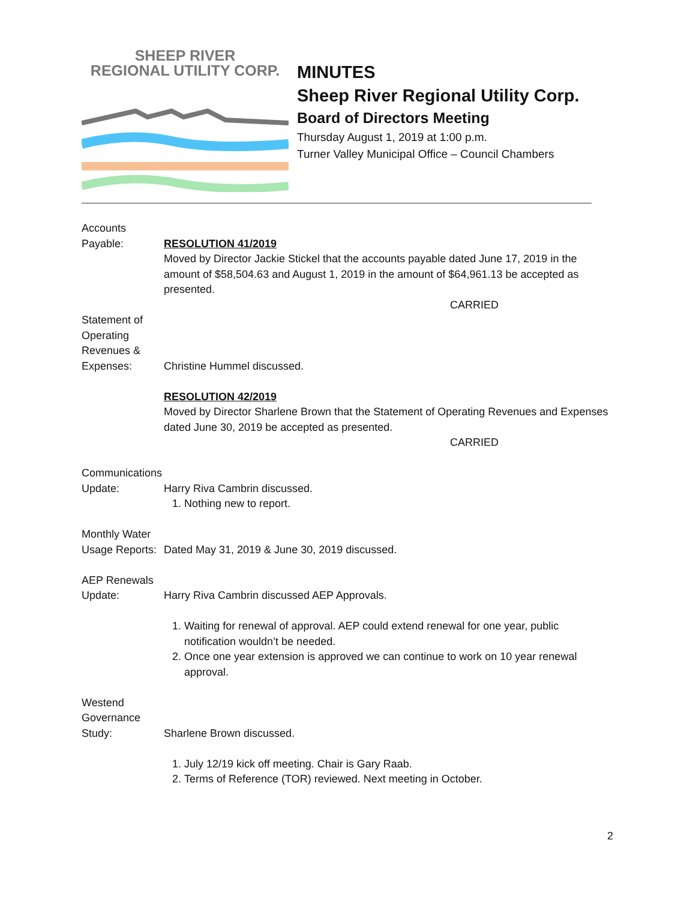SHEEP RIVER
REGIONAL UTILITY CORP.
MINUTES
Sheep River Regional Utility Corp.
Board of Directors Meeting
Thursday August 1, 2019 at 1:00 p.m.
Turner Valley Municipal Office – Council Chambers
Accounts
Payable: RESOLUTION 41/2019
Moved by Director Jackie Stickel that the accounts payable dated June 17, 2019 in the amount of $58,504.63 and August 1, 2019 in the amount of $64,961.13 be accepted as presented.
CARRIED
Statement of
Operating
Revenues &
Expenses:
Christine Hummel discussed.
RESOLUTION 42/2019
Moved by Director Sharlene Brown that the Statement of Operating Revenues and Expenses dated June 30, 2019 be accepted as presented.
CARRIED
Communications
Update: Harry Riva Cambrin discussed.
1. Nothing new to report.
Monthly Water
Usage Reports:
Dated May 31, 2019 & June 30, 2019 discussed.
AEP Renewals
Update: Harry Riva Cambrin discussed AEP Approvals.
1. Waiting for renewal of approval. AEP could extend renewal for one year, public notification wouldn’t be needed.
2. Once one year extension is approved we can continue to work on 10 year renewal approval.
Westend
Governance
Study:
Sharlene Brown discussed.
1. July 12/19 kick off meeting. Chair is Gary Raab.
2. Terms of Reference (TOR) reviewed. Next meeting in October.
2